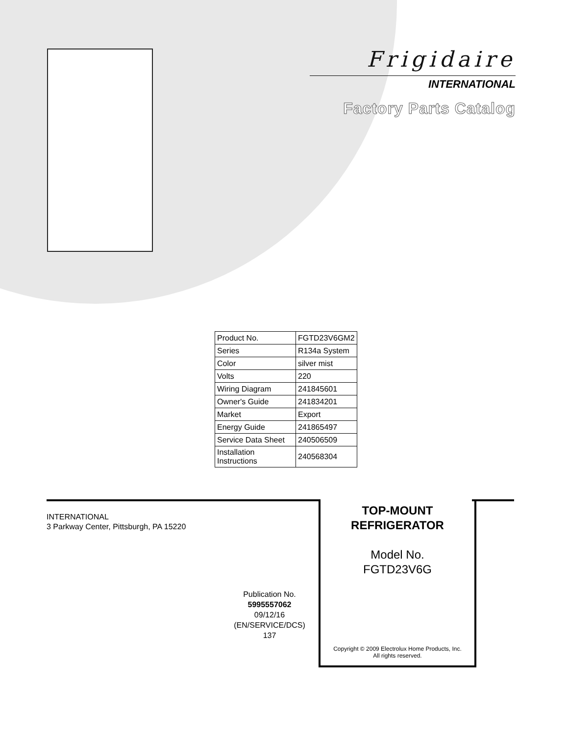Frigidaire
INTERNATIONAL
Factory Parts Catalog
| Product No. | FGTD23V6GM2 |
| Series | R134a System |
| Color | silver mist |
| Volts | 220 |
| Wiring Diagram | 241845601 |
| Owner's Guide | 241834201 |
| Market | Export |
| Energy Guide | 241865497 |
| Service Data Sheet | 240506509 |
| Installation Instructions | 240568304 |
INTERNATIONAL
3 Parkway Center, Pittsburgh, PA 15220
Publication No.
5995557062
09/12/16
(EN/SERVICE/DCS)
137
TOP-MOUNT
REFRIGERATOR
Model No.
FGTD23V6G
Copyright © 2009 Electrolux Home Products, Inc.
All rights reserved.